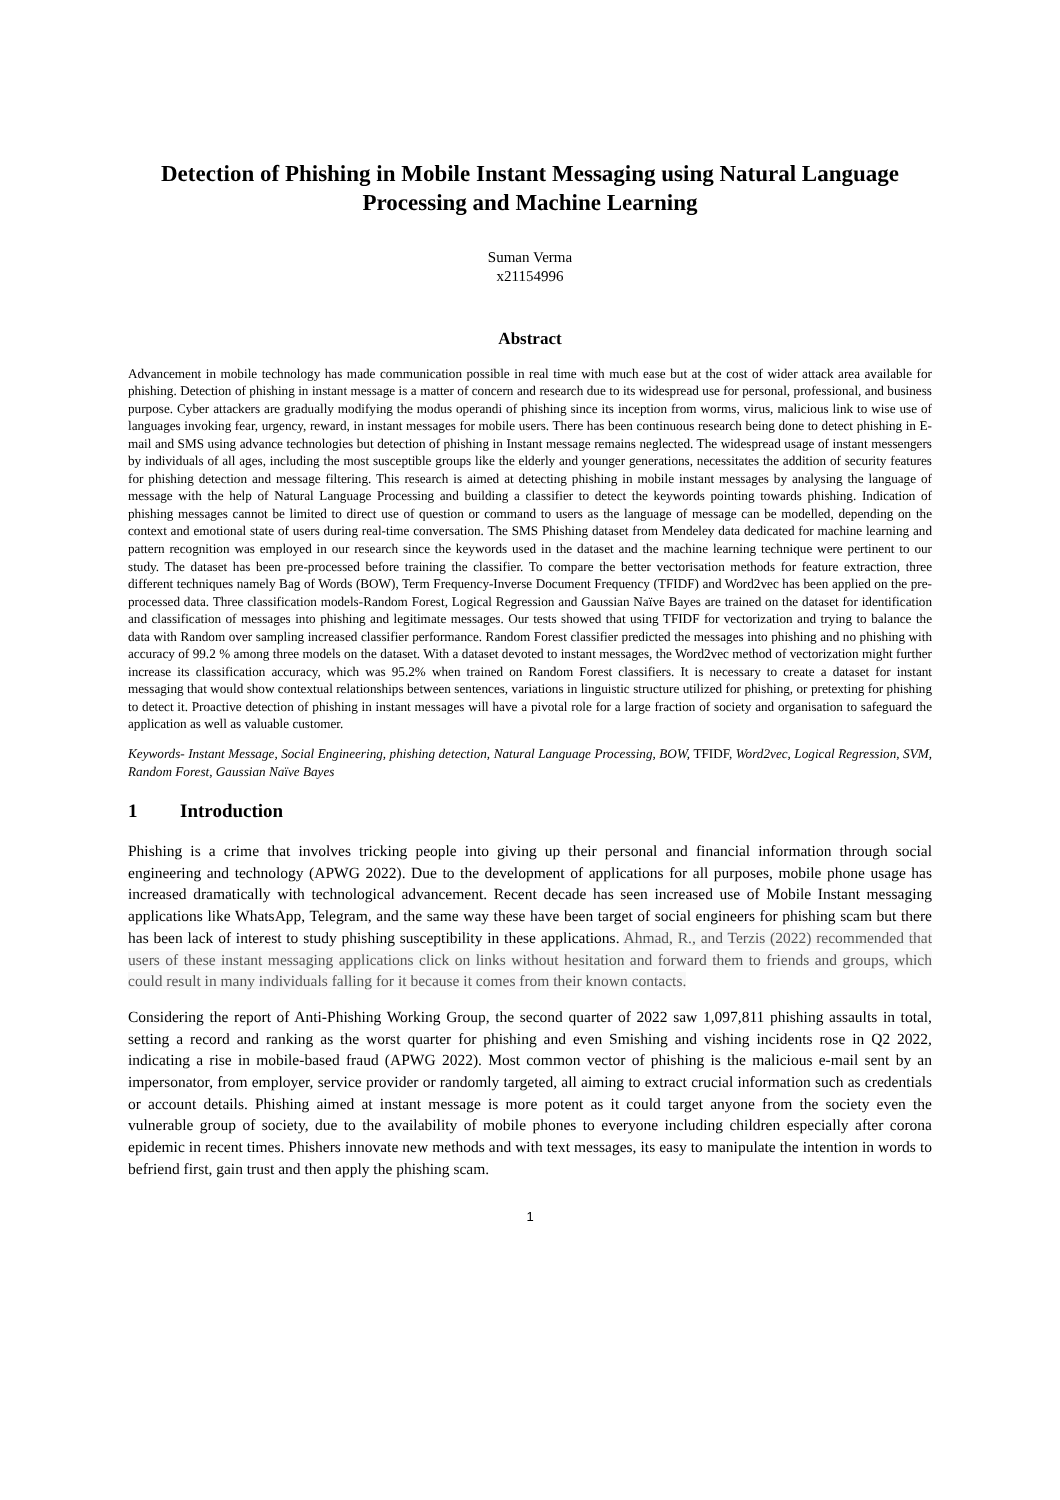Detection of Phishing in Mobile Instant Messaging using Natural Language Processing and Machine Learning
Suman Verma
x21154996
Abstract
Advancement in mobile technology has made communication possible in real time with much ease but at the cost of wider attack area available for phishing. Detection of phishing in instant message is a matter of concern and research due to its widespread use for personal, professional, and business purpose. Cyber attackers are gradually modifying the modus operandi of phishing since its inception from worms, virus, malicious link to wise use of languages invoking fear, urgency, reward, in instant messages for mobile users. There has been continuous research being done to detect phishing in E-mail and SMS using advance technologies but detection of phishing in Instant message remains neglected. The widespread usage of instant messengers by individuals of all ages, including the most susceptible groups like the elderly and younger generations, necessitates the addition of security features for phishing detection and message filtering. This research is aimed at detecting phishing in mobile instant messages by analysing the language of message with the help of Natural Language Processing and building a classifier to detect the keywords pointing towards phishing. Indication of phishing messages cannot be limited to direct use of question or command to users as the language of message can be modelled, depending on the context and emotional state of users during real-time conversation. The SMS Phishing dataset from Mendeley data dedicated for machine learning and pattern recognition was employed in our research since the keywords used in the dataset and the machine learning technique were pertinent to our study. The dataset has been pre-processed before training the classifier. To compare the better vectorisation methods for feature extraction, three different techniques namely Bag of Words (BOW), Term Frequency-Inverse Document Frequency (TFIDF) and Word2vec has been applied on the pre-processed data. Three classification models-Random Forest, Logical Regression and Gaussian Naïve Bayes are trained on the dataset for identification and classification of messages into phishing and legitimate messages. Our tests showed that using TFIDF for vectorization and trying to balance the data with Random over sampling increased classifier performance. Random Forest classifier predicted the messages into phishing and no phishing with accuracy of 99.2 % among three models on the dataset. With a dataset devoted to instant messages, the Word2vec method of vectorization might further increase its classification accuracy, which was 95.2% when trained on Random Forest classifiers. It is necessary to create a dataset for instant messaging that would show contextual relationships between sentences, variations in linguistic structure utilized for phishing, or pretexting for phishing to detect it. Proactive detection of phishing in instant messages will have a pivotal role for a large fraction of society and organisation to safeguard the application as well as valuable customer.
Keywords- Instant Message, Social Engineering, phishing detection, Natural Language Processing, BOW, TFIDF, Word2vec, Logical Regression, SVM, Random Forest, Gaussian Naïve Bayes
1 Introduction
Phishing is a crime that involves tricking people into giving up their personal and financial information through social engineering and technology (APWG 2022). Due to the development of applications for all purposes, mobile phone usage has increased dramatically with technological advancement. Recent decade has seen increased use of Mobile Instant messaging applications like WhatsApp, Telegram, and the same way these have been target of social engineers for phishing scam but there has been lack of interest to study phishing susceptibility in these applications. Ahmad, R., and Terzis (2022) recommended that users of these instant messaging applications click on links without hesitation and forward them to friends and groups, which could result in many individuals falling for it because it comes from their known contacts.
Considering the report of Anti-Phishing Working Group, the second quarter of 2022 saw 1,097,811 phishing assaults in total, setting a record and ranking as the worst quarter for phishing and even Smishing and vishing incidents rose in Q2 2022, indicating a rise in mobile-based fraud (APWG 2022). Most common vector of phishing is the malicious e-mail sent by an impersonator, from employer, service provider or randomly targeted, all aiming to extract crucial information such as credentials or account details. Phishing aimed at instant message is more potent as it could target anyone from the society even the vulnerable group of society, due to the availability of mobile phones to everyone including children especially after corona epidemic in recent times. Phishers innovate new methods and with text messages, its easy to manipulate the intention in words to befriend first, gain trust and then apply the phishing scam.
1